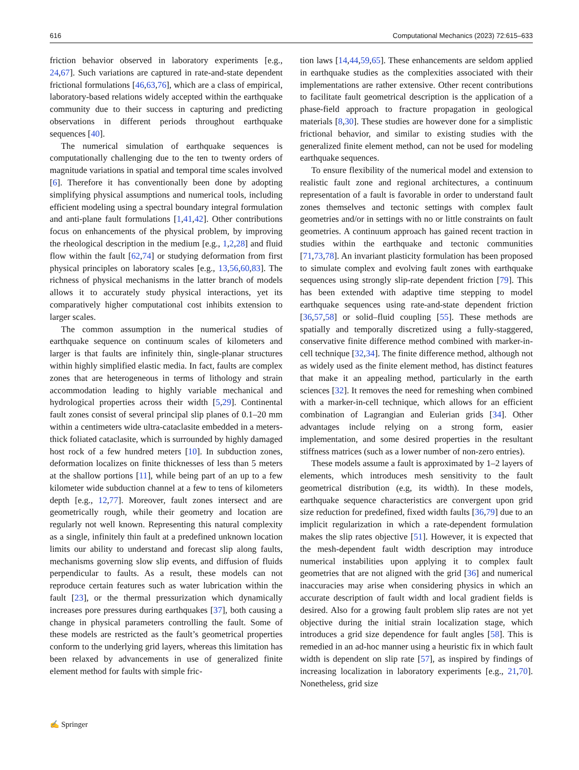616 Computational Mechanics (2023) 72:615–633
friction behavior observed in laboratory experiments [e.g., 24,67]. Such variations are captured in rate-and-state dependent frictional formulations [46,63,76], which are a class of empirical, laboratory-based relations widely accepted within the earthquake community due to their success in capturing and predicting observations in different periods throughout earthquake sequences [40].
The numerical simulation of earthquake sequences is computationally challenging due to the ten to twenty orders of magnitude variations in spatial and temporal time scales involved [6]. Therefore it has conventionally been done by adopting simplifying physical assumptions and numerical tools, including efficient modeling using a spectral boundary integral formulation and anti-plane fault formulations [1,41,42]. Other contributions focus on enhancements of the physical problem, by improving the rheological description in the medium [e.g., 1,2,28] and fluid flow within the fault [62,74] or studying deformation from first physical principles on laboratory scales [e.g., 13,56,60,83]. The richness of physical mechanisms in the latter branch of models allows it to accurately study physical interactions, yet its comparatively higher computational cost inhibits extension to larger scales.
The common assumption in the numerical studies of earthquake sequence on continuum scales of kilometers and larger is that faults are infinitely thin, single-planar structures within highly simplified elastic media. In fact, faults are complex zones that are heterogeneous in terms of lithology and strain accommodation leading to highly variable mechanical and hydrological properties across their width [5,29]. Continental fault zones consist of several principal slip planes of 0.1–20 mm within a centimeters wide ultra-cataclasite embedded in a meters-thick foliated cataclasite, which is surrounded by highly damaged host rock of a few hundred meters [10]. In subduction zones, deformation localizes on finite thicknesses of less than 5 meters at the shallow portions [11], while being part of an up to a few kilometer wide subduction channel at a few to tens of kilometers depth [e.g., 12,77]. Moreover, fault zones intersect and are geometrically rough, while their geometry and location are regularly not well known. Representing this natural complexity as a single, infinitely thin fault at a predefined unknown location limits our ability to understand and forecast slip along faults, mechanisms governing slow slip events, and diffusion of fluids perpendicular to faults. As a result, these models can not reproduce certain features such as water lubrication within the fault [23], or the thermal pressurization which dynamically increases pore pressures during earthquakes [37], both causing a change in physical parameters controlling the fault. Some of these models are restricted as the fault’s geometrical properties conform to the underlying grid layers, whereas this limitation has been relaxed by advancements in use of generalized finite element method for faults with simple fric-
tion laws [14,44,59,65]. These enhancements are seldom applied in earthquake studies as the complexities associated with their implementations are rather extensive. Other recent contributions to facilitate fault geometrical description is the application of a phase-field approach to fracture propagation in geological materials [8,30]. These studies are however done for a simplistic frictional behavior, and similar to existing studies with the generalized finite element method, can not be used for modeling earthquake sequences.
To ensure flexibility of the numerical model and extension to realistic fault zone and regional architectures, a continuum representation of a fault is favorable in order to understand fault zones themselves and tectonic settings with complex fault geometries and/or in settings with no or little constraints on fault geometries. A continuum approach has gained recent traction in studies within the earthquake and tectonic communities [71,73,78]. An invariant plasticity formulation has been proposed to simulate complex and evolving fault zones with earthquake sequences using strongly slip-rate dependent friction [79]. This has been extended with adaptive time stepping to model earthquake sequences using rate-and-state dependent friction [36,57,58] or solid–fluid coupling [55]. These methods are spatially and temporally discretized using a fully-staggered, conservative finite difference method combined with marker-in-cell technique [32,34]. The finite difference method, although not as widely used as the finite element method, has distinct features that make it an appealing method, particularly in the earth sciences [32]. It removes the need for remeshing when combined with a marker-in-cell technique, which allows for an efficient combination of Lagrangian and Eulerian grids [34]. Other advantages include relying on a strong form, easier implementation, and some desired properties in the resultant stiffness matrices (such as a lower number of non-zero entries).
These models assume a fault is approximated by 1–2 layers of elements, which introduces mesh sensitivity to the fault geometrical distribution (e.g, its width). In these models, earthquake sequence characteristics are convergent upon grid size reduction for predefined, fixed width faults [36,79] due to an implicit regularization in which a rate-dependent formulation makes the slip rates objective [51]. However, it is expected that the mesh-dependent fault width description may introduce numerical instabilities upon applying it to complex fault geometries that are not aligned with the grid [36] and numerical inaccuracies may arise when considering physics in which an accurate description of fault width and local gradient fields is desired. Also for a growing fault problem slip rates are not yet objective during the initial strain localization stage, which introduces a grid size dependence for fault angles [58]. This is remedied in an ad-hoc manner using a heuristic fix in which fault width is dependent on slip rate [57], as inspired by findings of increasing localization in laboratory experiments [e.g., 21,70]. Nonetheless, grid size
✍ Springer